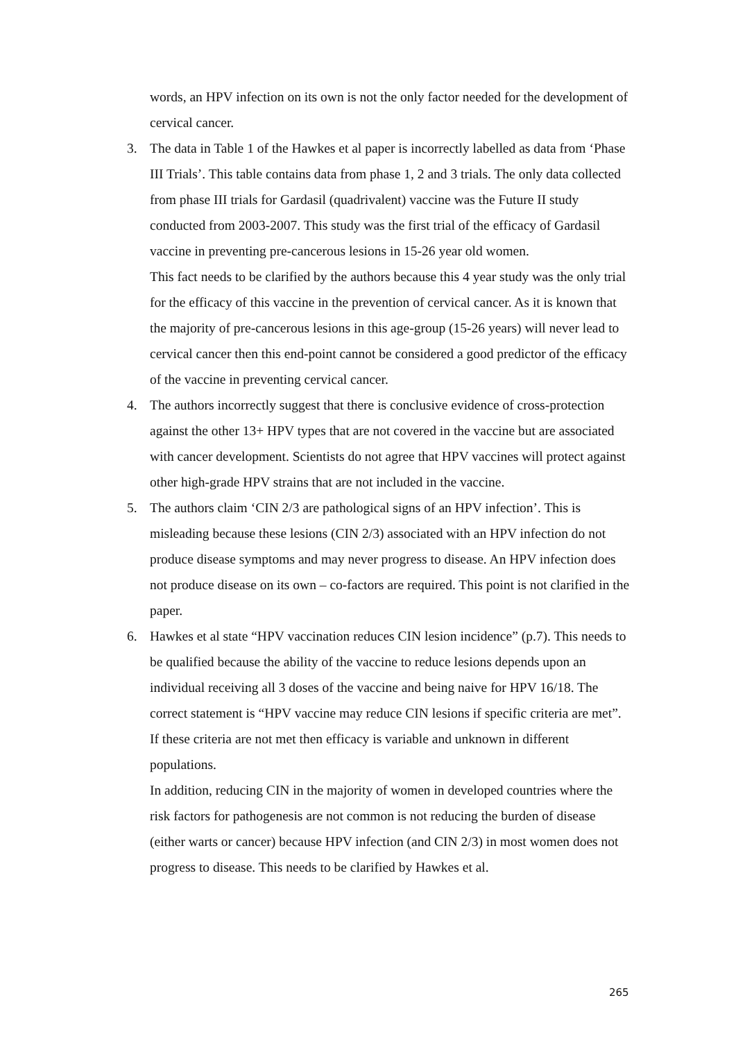words, an HPV infection on its own is not the only factor needed for the development of cervical cancer.
3. The data in Table 1 of the Hawkes et al paper is incorrectly labelled as data from ‘Phase III Trials’. This table contains data from phase 1, 2 and 3 trials. The only data collected from phase III trials for Gardasil (quadrivalent) vaccine was the Future II study conducted from 2003-2007. This study was the first trial of the efficacy of Gardasil vaccine in preventing pre-cancerous lesions in 15-26 year old women.
This fact needs to be clarified by the authors because this 4 year study was the only trial for the efficacy of this vaccine in the prevention of cervical cancer. As it is known that the majority of pre-cancerous lesions in this age-group (15-26 years) will never lead to cervical cancer then this end-point cannot be considered a good predictor of the efficacy of the vaccine in preventing cervical cancer.
4. The authors incorrectly suggest that there is conclusive evidence of cross-protection against the other 13+ HPV types that are not covered in the vaccine but are associated with cancer development. Scientists do not agree that HPV vaccines will protect against other high-grade HPV strains that are not included in the vaccine.
5. The authors claim ‘CIN 2/3 are pathological signs of an HPV infection’. This is misleading because these lesions (CIN 2/3) associated with an HPV infection do not produce disease symptoms and may never progress to disease. An HPV infection does not produce disease on its own – co-factors are required. This point is not clarified in the paper.
6. Hawkes et al state “HPV vaccination reduces CIN lesion incidence” (p.7). This needs to be qualified because the ability of the vaccine to reduce lesions depends upon an individual receiving all 3 doses of the vaccine and being naive for HPV 16/18. The correct statement is “HPV vaccine may reduce CIN lesions if specific criteria are met”. If these criteria are not met then efficacy is variable and unknown in different populations.
In addition, reducing CIN in the majority of women in developed countries where the risk factors for pathogenesis are not common is not reducing the burden of disease (either warts or cancer) because HPV infection (and CIN 2/3) in most women does not progress to disease. This needs to be clarified by Hawkes et al.
265